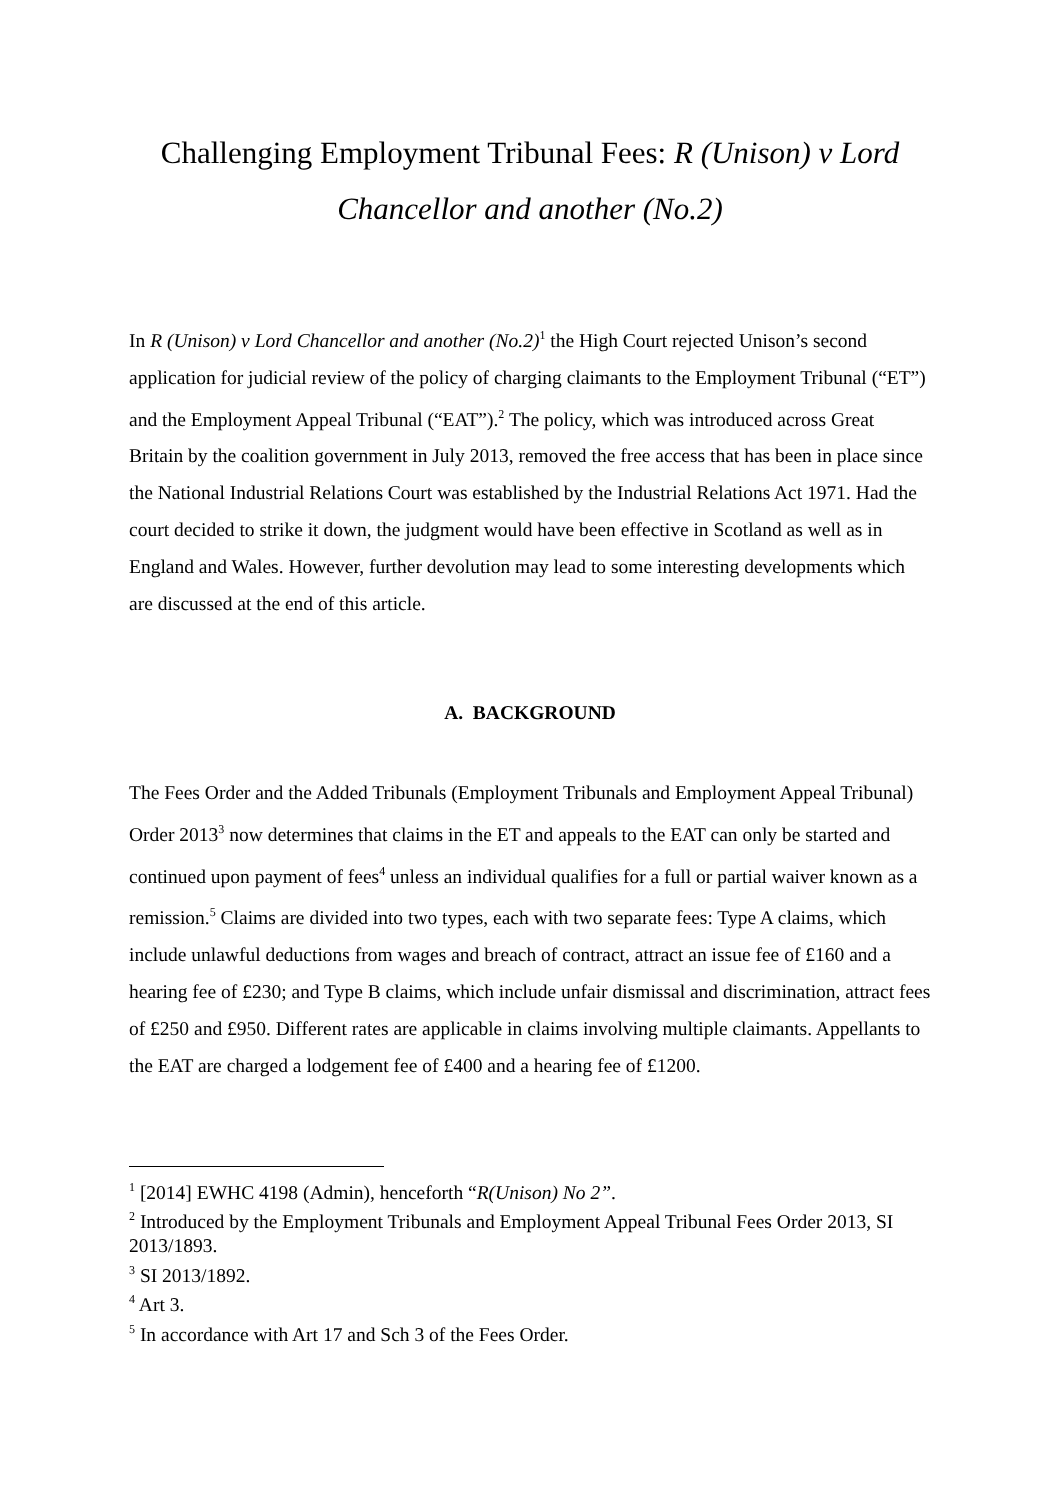Challenging Employment Tribunal Fees: R (Unison) v Lord Chancellor and another (No.2)
In R (Unison) v Lord Chancellor and another (No.2)<sup>1</sup> the High Court rejected Unison’s second application for judicial review of the policy of charging claimants to the Employment Tribunal (“ET”) and the Employment Appeal Tribunal (“EAT”).<sup>2</sup> The policy, which was introduced across Great Britain by the coalition government in July 2013, removed the free access that has been in place since the National Industrial Relations Court was established by the Industrial Relations Act 1971. Had the court decided to strike it down, the judgment would have been effective in Scotland as well as in England and Wales. However, further devolution may lead to some interesting developments which are discussed at the end of this article.
A. BACKGROUND
The Fees Order and the Added Tribunals (Employment Tribunals and Employment Appeal Tribunal) Order 2013<sup>3</sup> now determines that claims in the ET and appeals to the EAT can only be started and continued upon payment of fees<sup>4</sup> unless an individual qualifies for a full or partial waiver known as a remission.<sup>5</sup> Claims are divided into two types, each with two separate fees: Type A claims, which include unlawful deductions from wages and breach of contract, attract an issue fee of £160 and a hearing fee of £230; and Type B claims, which include unfair dismissal and discrimination, attract fees of £250 and £950. Different rates are applicable in claims involving multiple claimants. Appellants to the EAT are charged a lodgement fee of £400 and a hearing fee of £1200.
<sup>1</sup> [2014] EWHC 4198 (Admin), henceforth “R(Unison) No 2”.
<sup>2</sup> Introduced by the Employment Tribunals and Employment Appeal Tribunal Fees Order 2013, SI 2013/1893.
<sup>3</sup> SI 2013/1892.
<sup>4</sup> Art 3.
<sup>5</sup> In accordance with Art 17 and Sch 3 of the Fees Order.